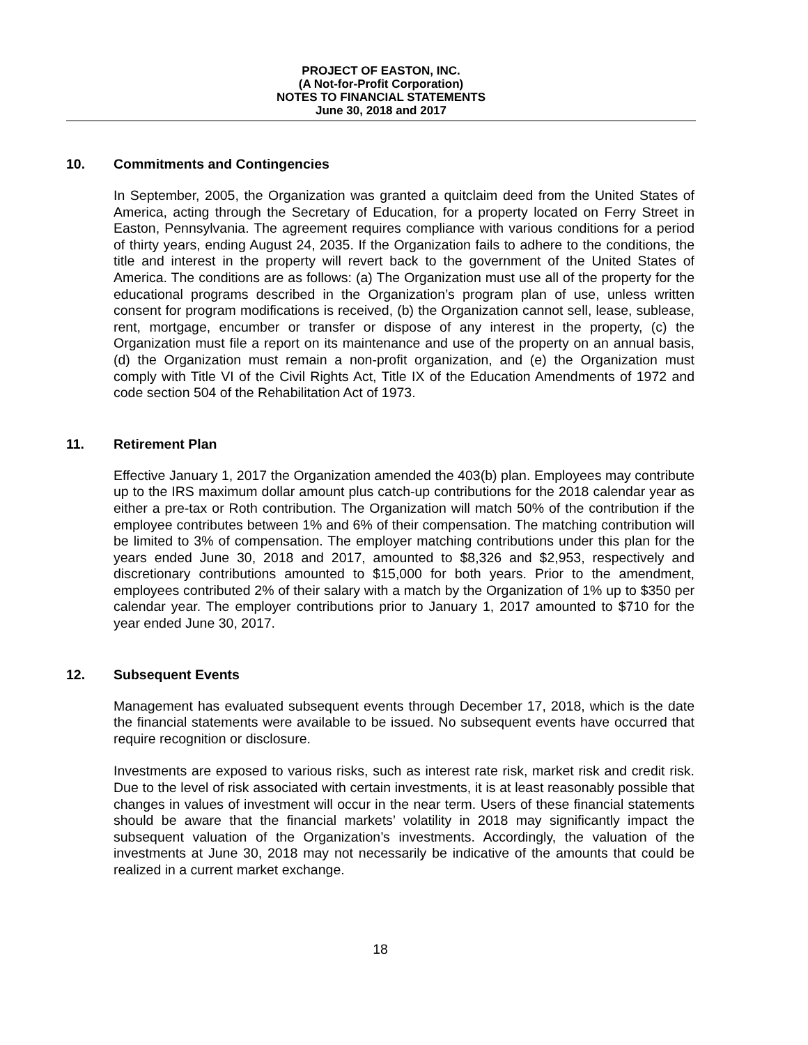PROJECT OF EASTON, INC.
(A Not-for-Profit Corporation)
NOTES TO FINANCIAL STATEMENTS
June 30, 2018 and 2017
10. Commitments and Contingencies
In September, 2005, the Organization was granted a quitclaim deed from the United States of America, acting through the Secretary of Education, for a property located on Ferry Street in Easton, Pennsylvania. The agreement requires compliance with various conditions for a period of thirty years, ending August 24, 2035. If the Organization fails to adhere to the conditions, the title and interest in the property will revert back to the government of the United States of America. The conditions are as follows: (a) The Organization must use all of the property for the educational programs described in the Organization’s program plan of use, unless written consent for program modifications is received, (b) the Organization cannot sell, lease, sublease, rent, mortgage, encumber or transfer or dispose of any interest in the property, (c) the Organization must file a report on its maintenance and use of the property on an annual basis, (d) the Organization must remain a non-profit organization, and (e) the Organization must comply with Title VI of the Civil Rights Act, Title IX of the Education Amendments of 1972 and code section 504 of the Rehabilitation Act of 1973.
11. Retirement Plan
Effective January 1, 2017 the Organization amended the 403(b) plan. Employees may contribute up to the IRS maximum dollar amount plus catch-up contributions for the 2018 calendar year as either a pre-tax or Roth contribution. The Organization will match 50% of the contribution if the employee contributes between 1% and 6% of their compensation. The matching contribution will be limited to 3% of compensation. The employer matching contributions under this plan for the years ended June 30, 2018 and 2017, amounted to $8,326 and $2,953, respectively and discretionary contributions amounted to $15,000 for both years. Prior to the amendment, employees contributed 2% of their salary with a match by the Organization of 1% up to $350 per calendar year. The employer contributions prior to January 1, 2017 amounted to $710 for the year ended June 30, 2017.
12. Subsequent Events
Management has evaluated subsequent events through December 17, 2018, which is the date the financial statements were available to be issued. No subsequent events have occurred that require recognition or disclosure.
Investments are exposed to various risks, such as interest rate risk, market risk and credit risk. Due to the level of risk associated with certain investments, it is at least reasonably possible that changes in values of investment will occur in the near term. Users of these financial statements should be aware that the financial markets’ volatility in 2018 may significantly impact the subsequent valuation of the Organization’s investments. Accordingly, the valuation of the investments at June 30, 2018 may not necessarily be indicative of the amounts that could be realized in a current market exchange.
18